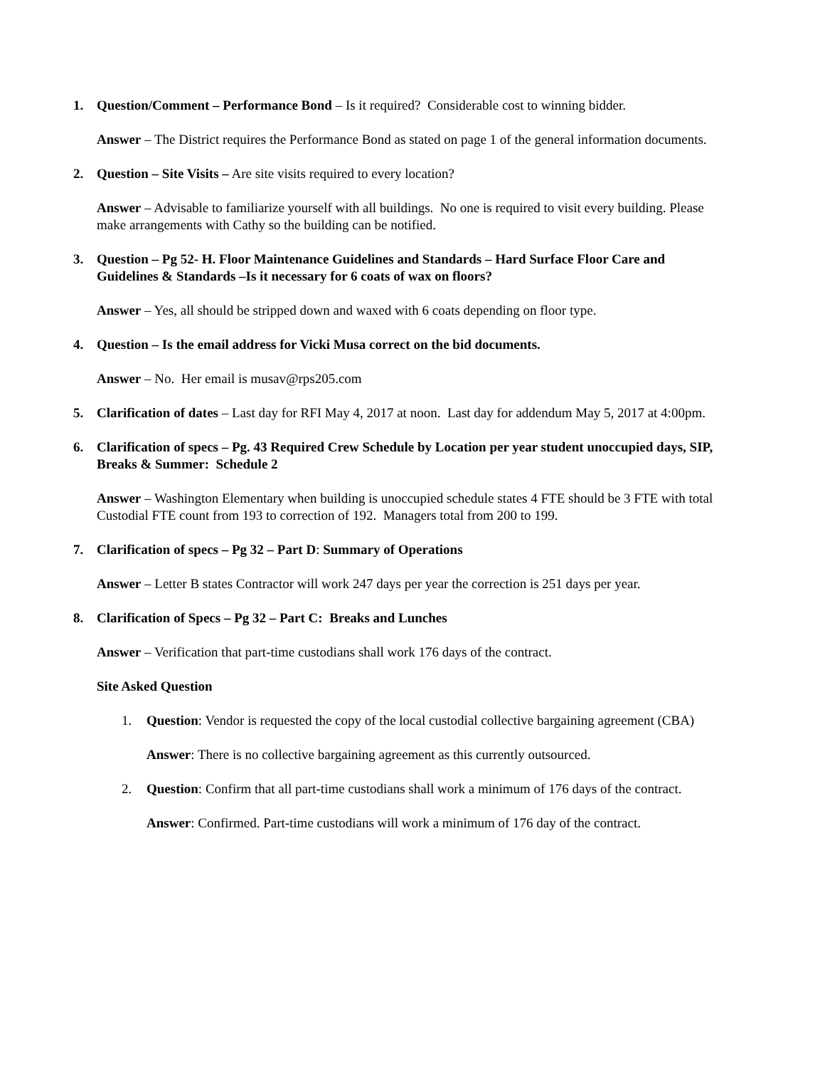1. Question/Comment – Performance Bond – Is it required? Considerable cost to winning bidder.
Answer – The District requires the Performance Bond as stated on page 1 of the general information documents.
2. Question – Site Visits – Are site visits required to every location?
Answer – Advisable to familiarize yourself with all buildings. No one is required to visit every building. Please make arrangements with Cathy so the building can be notified.
3. Question – Pg 52- H. Floor Maintenance Guidelines and Standards – Hard Surface Floor Care and Guidelines & Standards –Is it necessary for 6 coats of wax on floors?
Answer – Yes, all should be stripped down and waxed with 6 coats depending on floor type.
4. Question – Is the email address for Vicki Musa correct on the bid documents.
Answer – No. Her email is musav@rps205.com
5. Clarification of dates – Last day for RFI May 4, 2017 at noon. Last day for addendum May 5, 2017 at 4:00pm.
6. Clarification of specs – Pg. 43 Required Crew Schedule by Location per year student unoccupied days, SIP, Breaks & Summer: Schedule 2
Answer – Washington Elementary when building is unoccupied schedule states 4 FTE should be 3 FTE with total Custodial FTE count from 193 to correction of 192. Managers total from 200 to 199.
7. Clarification of specs – Pg 32 – Part D: Summary of Operations
Answer – Letter B states Contractor will work 247 days per year the correction is 251 days per year.
8. Clarification of Specs – Pg 32 – Part C: Breaks and Lunches
Answer – Verification that part-time custodians shall work 176 days of the contract.
Site Asked Question
1. Question: Vendor is requested the copy of the local custodial collective bargaining agreement (CBA)
Answer: There is no collective bargaining agreement as this currently outsourced.
2. Question: Confirm that all part-time custodians shall work a minimum of 176 days of the contract.
Answer: Confirmed. Part-time custodians will work a minimum of 176 day of the contract.